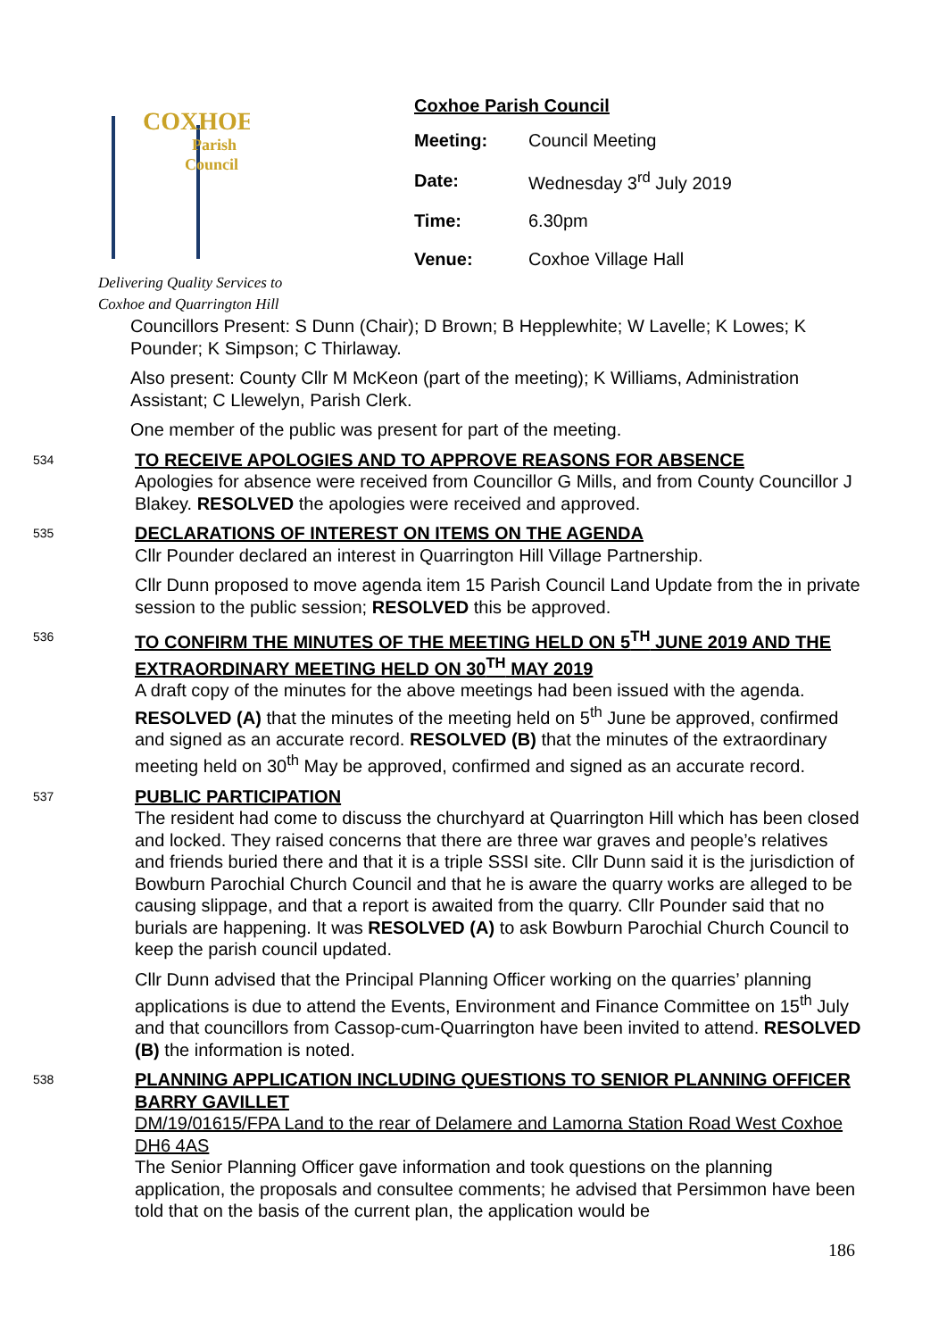COXHOE
Parish
Council
Delivering Quality Services to
Coxhoe and Quarrington Hill
Coxhoe Parish Council
| Meeting: | Council Meeting |
| Date: | Wednesday 3<sup>rd</sup> July 2019 |
| Time: | 6.30pm |
| Venue: | Coxhoe Village Hall |
Councillors Present: S Dunn (Chair); D Brown; B Hepplewhite; W Lavelle; K Lowes; K Pounder; K Simpson; C Thirlaway.
Also present: County Cllr M McKeon (part of the meeting); K Williams, Administration Assistant; C Llewelyn, Parish Clerk.
One member of the public was present for part of the meeting.
534
TO RECEIVE APOLOGIES AND TO APPROVE REASONS FOR ABSENCE
Apologies for absence were received from Councillor G Mills, and from County Councillor J Blakey. RESOLVED the apologies were received and approved.
535
DECLARATIONS OF INTEREST ON ITEMS ON THE AGENDA
Cllr Pounder declared an interest in Quarrington Hill Village Partnership.
Cllr Dunn proposed to move agenda item 15 Parish Council Land Update from the in private session to the public session; RESOLVED this be approved.
536
TO CONFIRM THE MINUTES OF THE MEETING HELD ON 5<sup>TH</sup> JUNE 2019 AND THE EXTRAORDINARY MEETING HELD ON 30<sup>TH</sup> MAY 2019
A draft copy of the minutes for the above meetings had been issued with the agenda. RESOLVED (A) that the minutes of the meeting held on 5<sup>th</sup> June be approved, confirmed and signed as an accurate record. RESOLVED (B) that the minutes of the extraordinary meeting held on 30<sup>th</sup> May be approved, confirmed and signed as an accurate record.
537
PUBLIC PARTICIPATION
The resident had come to discuss the churchyard at Quarrington Hill which has been closed and locked. They raised concerns that there are three war graves and people’s relatives and friends buried there and that it is a triple SSSI site. Cllr Dunn said it is the jurisdiction of Bowburn Parochial Church Council and that he is aware the quarry works are alleged to be causing slippage, and that a report is awaited from the quarry. Cllr Pounder said that no burials are happening. It was RESOLVED (A) to ask Bowburn Parochial Church Council to keep the parish council updated.
Cllr Dunn advised that the Principal Planning Officer working on the quarries’ planning applications is due to attend the Events, Environment and Finance Committee on 15<sup>th</sup> July and that councillors from Cassop-cum-Quarrington have been invited to attend. RESOLVED (B) the information is noted.
538
PLANNING APPLICATION INCLUDING QUESTIONS TO SENIOR PLANNING OFFICER BARRY GAVILLET
DM/19/01615/FPA Land to the rear of Delamere and Lamorna Station Road West Coxhoe DH6 4AS
The Senior Planning Officer gave information and took questions on the planning application, the proposals and consultee comments; he advised that Persimmon have been told that on the basis of the current plan, the application would be
186